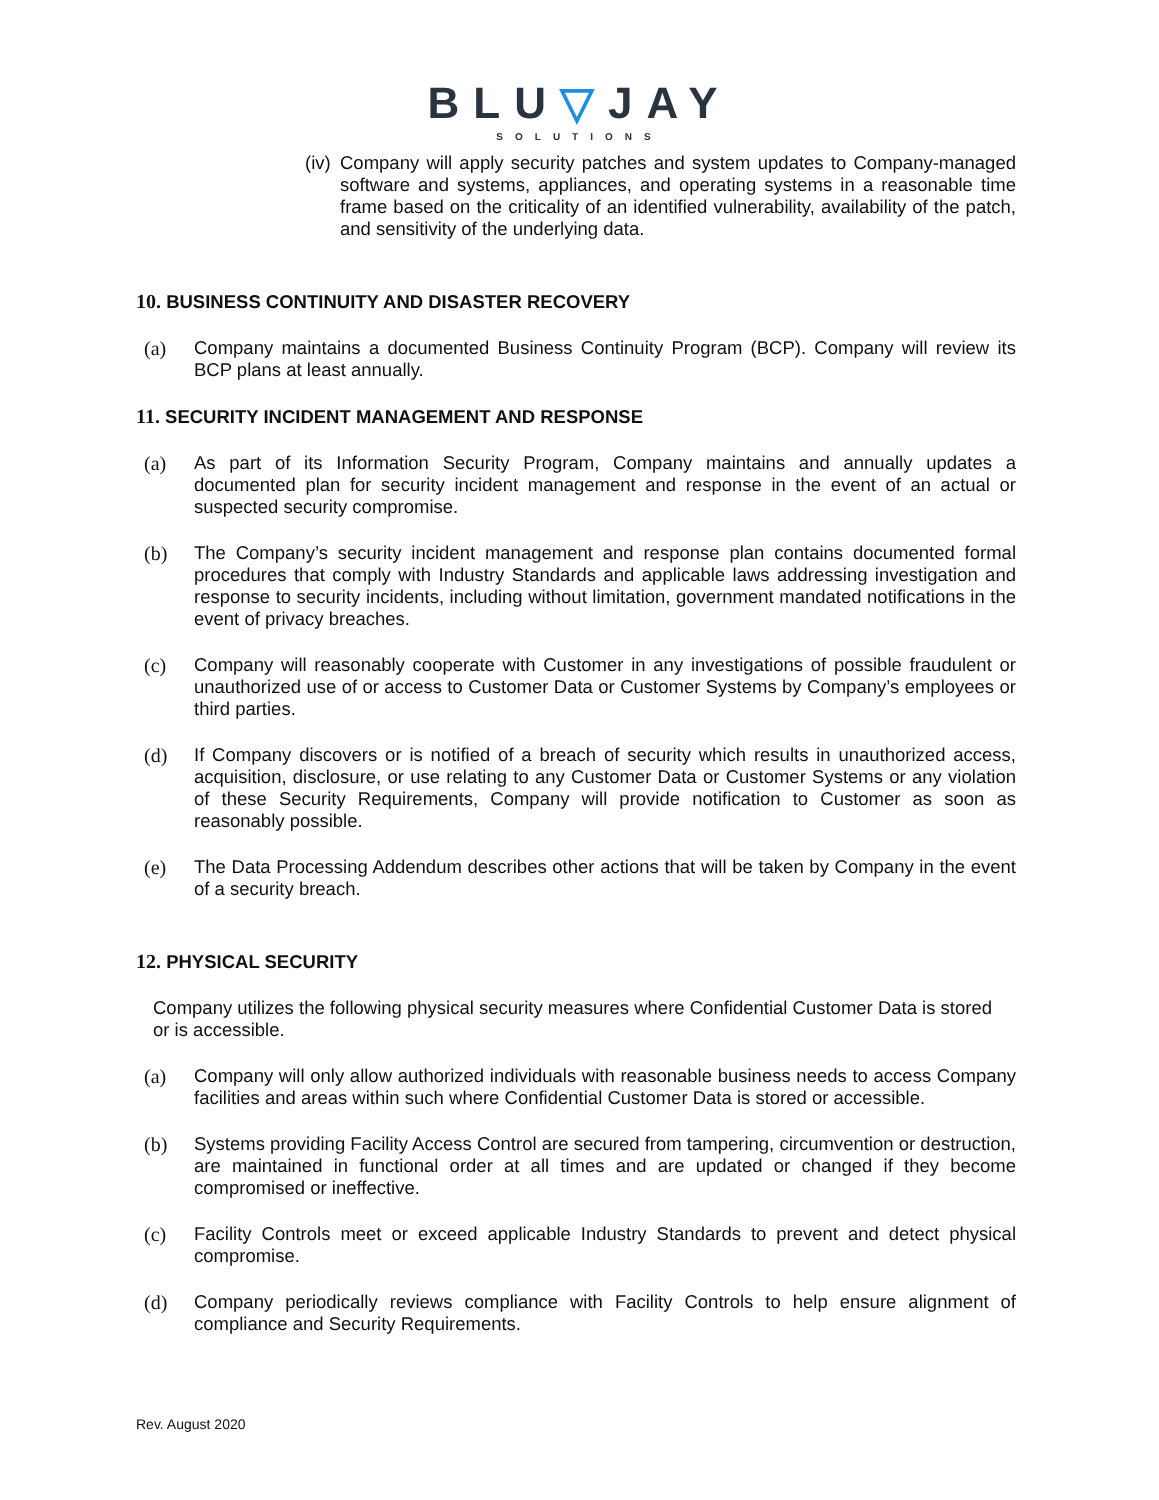BLU▽JAY
SOLUTIONS
(iv)
Company will apply security patches and system updates to Company-managed software and systems, appliances, and operating systems in a reasonable time frame based on the criticality of an identified vulnerability, availability of the patch, and sensitivity of the underlying data.
10. BUSINESS CONTINUITY AND DISASTER RECOVERY
(a) Company maintains a documented Business Continuity Program (BCP). Company will review its BCP plans at least annually.
11. SECURITY INCIDENT MANAGEMENT AND RESPONSE
(a) As part of its Information Security Program, Company maintains and annually updates a documented plan for security incident management and response in the event of an actual or suspected security compromise.
(b) The Company’s security incident management and response plan contains documented formal procedures that comply with Industry Standards and applicable laws addressing investigation and response to security incidents, including without limitation, government mandated notifications in the event of privacy breaches.
(c) Company will reasonably cooperate with Customer in any investigations of possible fraudulent or unauthorized use of or access to Customer Data or Customer Systems by Company’s employees or third parties.
(d) If Company discovers or is notified of a breach of security which results in unauthorized access, acquisition, disclosure, or use relating to any Customer Data or Customer Systems or any violation of these Security Requirements, Company will provide notification to Customer as soon as reasonably possible.
(e) The Data Processing Addendum describes other actions that will be taken by Company in the event of a security breach.
12. PHYSICAL SECURITY
Company utilizes the following physical security measures where Confidential Customer Data is stored or is accessible.
(a) Company will only allow authorized individuals with reasonable business needs to access Company facilities and areas within such where Confidential Customer Data is stored or accessible.
(b) Systems providing Facility Access Control are secured from tampering, circumvention or destruction, are maintained in functional order at all times and are updated or changed if they become compromised or ineffective.
(c) Facility Controls meet or exceed applicable Industry Standards to prevent and detect physical compromise.
(d) Company periodically reviews compliance with Facility Controls to help ensure alignment of compliance and Security Requirements.
Rev. August 2020